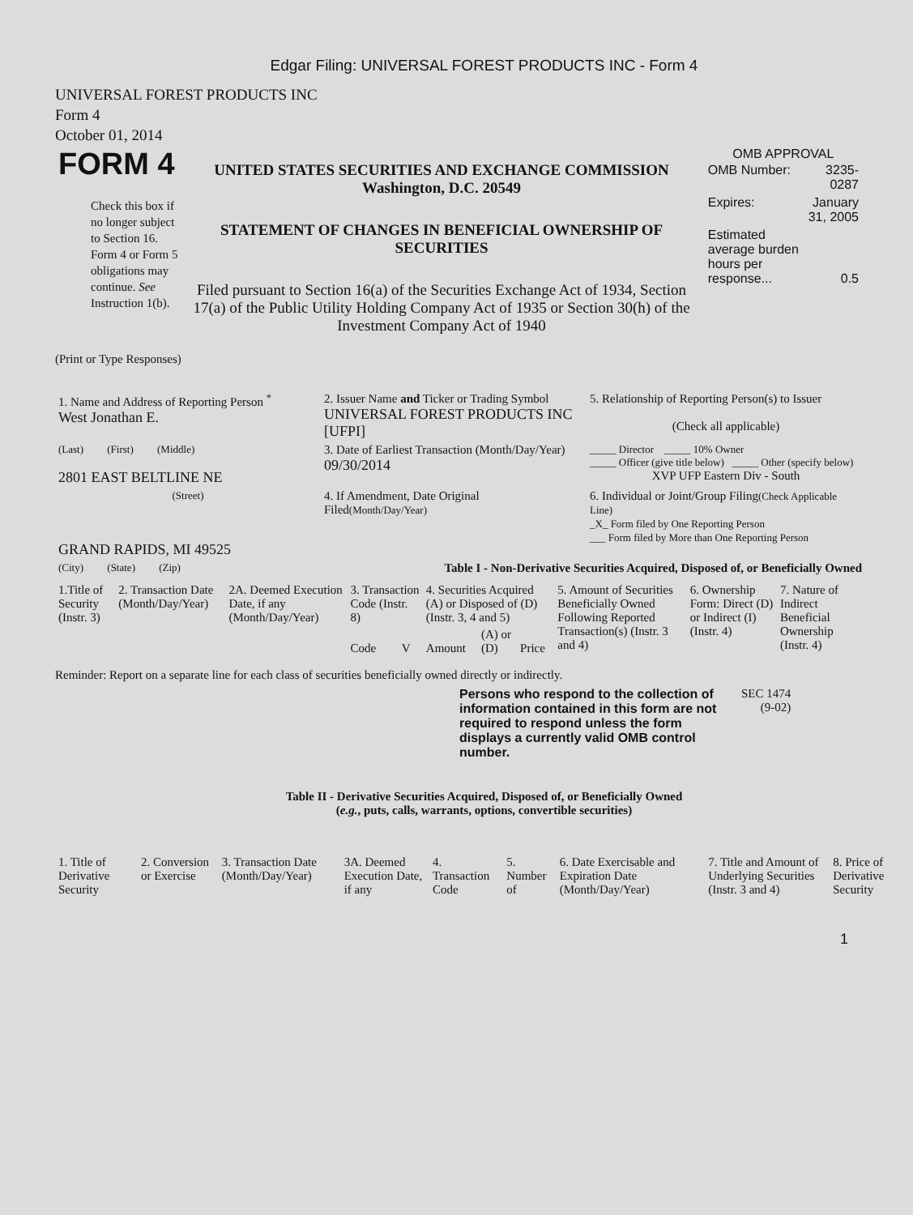Edgar Filing: UNIVERSAL FOREST PRODUCTS INC - Form 4
UNIVERSAL FOREST PRODUCTS INC
Form 4
October 01, 2014
| FORM 4 Check this box if no longer subject to Section 16. Form 4 or Form 5 obligations may continue. See Instruction 1(b). | UNITED STATES SECURITIES AND EXCHANGE COMMISSION Washington, D.C. 20549 STATEMENT OF CHANGES IN BENEFICIAL OWNERSHIP OF SECURITIES Filed pursuant to Section 16(a) of the Securities Exchange Act of 1934, Section 17(a) of the Public Utility Holding Company Act of 1935 or Section 30(h) of the Investment Company Act of 1940 | OMB APPROVAL / OMB Number: / 3235-0287 / / Expires: / January 31, 2005 / / Estimated average burden hours per response... / 0.5 / |
(Print or Type Responses)
| 1. Name and Address of Reporting Person <sup>*</sup> West Jonathan E. | 2. Issuer Name and Ticker or Trading Symbol UNIVERSAL FOREST PRODUCTS INC [UFPI] | 5. Relationship of Reporting Person(s) to Issuer (Check all applicable) |
| (Last) (First) (Middle) 2801 EAST BELTLINE NE | 3. Date of Earliest Transaction (Month/Day/Year) 09/30/2014 | _____ Director _____ 10% Owner _____ Officer (give title below) _____ Other (specify below) XVP UFP Eastern Div - South |
| (Street) GRAND RAPIDS, MI 49525 | 4. If Amendment, Date Original Filed (Month/Day/Year) | 6. Individual or Joint/Group Filing (Check Applicable Line) _X_ Form filed by One Reporting Person ___ Form filed by More than One Reporting Person |
| (City) (State) (Zip) | Table I - Non-Derivative Securities Acquired, Disposed of, or Beneficially Owned | |
| 1.Title of Security (Instr. 3) | 2. Transaction Date (Month/Day/Year) | 2A. Deemed Execution Date, if any (Month/Day/Year) | 3. Transaction Code (Instr. 8) | | 4. Securities Acquired (A) or Disposed of (D) (Instr. 3, 4 and 5) | | | 5. Amount of Securities Beneficially Owned Following Reported Transaction(s) (Instr. 3 and 4) | 6. Ownership Form: Direct (D) or Indirect (I) (Instr. 4) | 7. Nature of Indirect Beneficial Ownership (Instr. 4) |
| --- | --- | --- | --- | --- | --- | --- | --- | --- | --- | --- |
| | | | Code | V | Amount | (A) or (D) | Price | | | |
Reminder: Report on a separate line for each class of securities beneficially owned directly or indirectly.
| Persons who respond to the collection of information contained in this form are not required to respond unless the form displays a currently valid OMB control number. | SEC 1474 (9-02) |
Table II - Derivative Securities Acquired, Disposed of, or Beneficially Owned
(e.g., puts, calls, warrants, options, convertible securities)
| 1. Title of Derivative Security | 2. Conversion or Exercise | 3. Transaction Date (Month/Day/Year) | 3A. Deemed Execution Date, if any | 4. Transaction Code | 5. Number of | 6. Date Exercisable and Expiration Date (Month/Day/Year) | 7. Title and Amount of Underlying Securities (Instr. 3 and 4) | 8. Price of Derivative Security |
| --- | --- | --- | --- | --- | --- | --- | --- | --- |
1